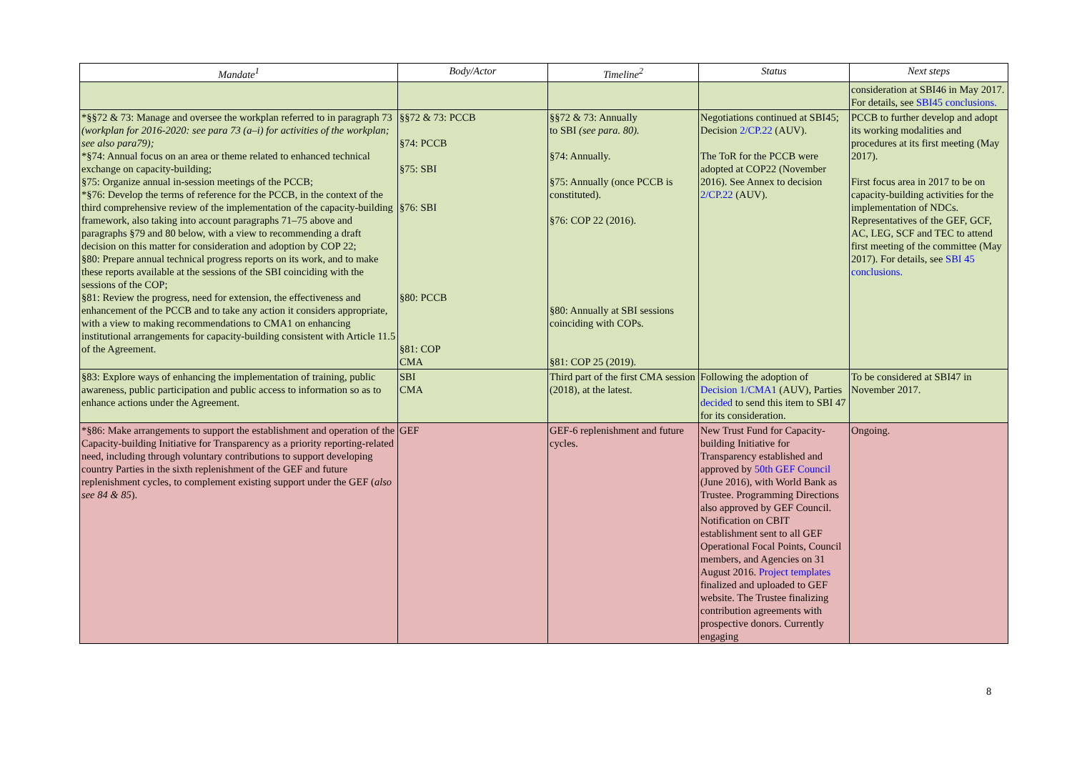| Mandate<sup>1</sup> | Body/Actor | Timeline<sup>2</sup> | Status | Next steps |
| --- | --- | --- | --- | --- |
| | | | | consideration at SBI46 in May 2017. For details, see SBI45 conclusions. |
| *§§72 & 73: Manage and oversee the workplan referred to in paragraph 73 (workplan for 2016-2020: see para 73 (a–i) for activities of the workplan; see also para79); *§74: Annual focus on an area or theme related to enhanced technical exchange on capacity-building; §75: Organize annual in-session meetings of the PCCB; *§76: Develop the terms of reference for the PCCB, in the context of the third comprehensive review of the implementation of the capacity-building framework, also taking into account paragraphs 71–75 above and paragraphs §79 and 80 below, with a view to recommending a draft decision on this matter for consideration and adoption by COP 22; §80: Prepare annual technical progress reports on its work, and to make these reports available at the sessions of the SBI coinciding with the sessions of the COP; §81: Review the progress, need for extension, the effectiveness and enhancement of the PCCB and to take any action it considers appropriate, with a view to making recommendations to CMA1 on enhancing institutional arrangements for capacity-building consistent with Article 11.5 of the Agreement. | §§72 & 73: PCCB §74: PCCB §75: SBI §76: SBI §80: PCCB §81: COP CMA | §§72 & 73: Annually to SBI (see para. 80). §74: Annually. §75: Annually (once PCCB is constituted). §76: COP 22 (2016). §80: Annually at SBI sessions coinciding with COPs. §81: COP 25 (2019). | Negotiations continued at SBI45; Decision 2/CP.22 (AUV). The ToR for the PCCB were adopted at COP22 (November 2016). See Annex to decision 2/CP.22 (AUV). | PCCB to further develop and adopt its working modalities and procedures at its first meeting (May 2017). First focus area in 2017 to be on capacity-building activities for the implementation of NDCs. Representatives of the GEF, GCF, AC, LEG, SCF and TEC to attend first meeting of the committee (May 2017). For details, see SBI 45 conclusions. |
| §83: Explore ways of enhancing the implementation of training, public awareness, public participation and public access to information so as to enhance actions under the Agreement. | SBI CMA | Third part of the first CMA session (2018), at the latest. | Following the adoption of Decision 1/CMA1 (AUV), Parties decided to send this item to SBI 47 for its consideration. | To be considered at SBI47 in November 2017. |
| *§86: Make arrangements to support the establishment and operation of the Capacity-building Initiative for Transparency as a priority reporting-related need, including through voluntary contributions to support developing country Parties in the sixth replenishment of the GEF and future replenishment cycles, to complement existing support under the GEF ( also see 84 & 85 ). | GEF | GEF-6 replenishment and future cycles. | New Trust Fund for Capacity-building Initiative for Transparency established and approved by 50th GEF Council (June 2016), with World Bank as Trustee. Programming Directions also approved by GEF Council. Notification on CBIT establishment sent to all GEF Operational Focal Points, Council members, and Agencies on 31 August 2016. Project templates finalized and uploaded to GEF website. The Trustee finalizing contribution agreements with prospective donors. Currently engaging | Ongoing. |
8